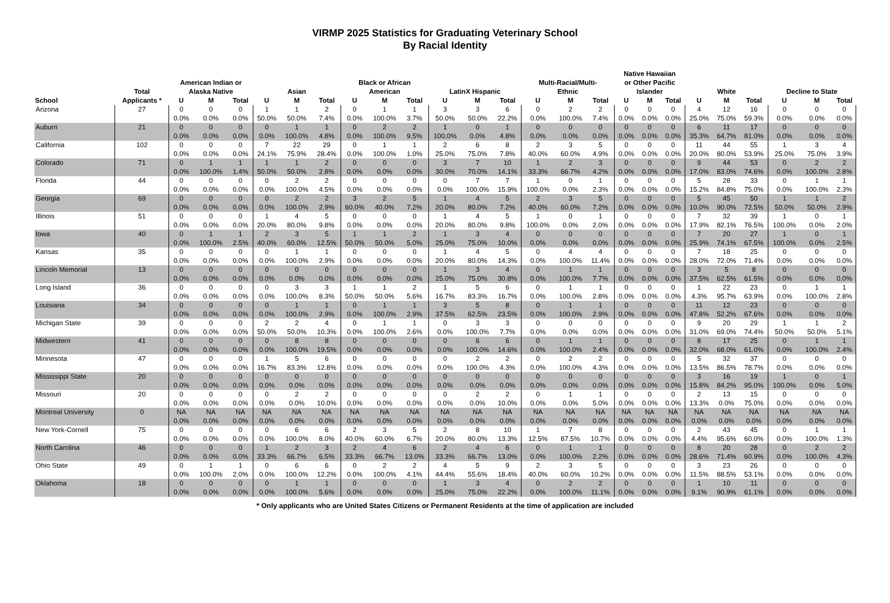VIRMP 2025 Statistics for Graduating Veterinary School
By Racial Identity
| School | Total Applicants * | American Indian or Alaska Native | | | Asian | | | Black or African American | | | LatinX Hispanic | | | Multi-Racial/Multi- Ethnic | | | Native Hawaiian or Other Pacific Islander | | | White | | | Decline to State | | |
| --- | --- | --- | --- | --- | --- | --- | --- | --- | --- | --- | --- | --- | --- | --- | --- | --- | --- | --- | --- | --- | --- | --- | --- | --- | --- |
| | | U | M | Total | U | M | Total | U | M | Total | U | M | Total | U | M | Total | U | M | Total | U | M | Total | U | M | Total |
| Arizona | 27 | 0 0.0% | 0 0.0% | 0 0.0% | 1 50.0% | 1 50.0% | 2 7.4% | 0 0.0% | 1 100.0% | 1 3.7% | 3 50.0% | 3 50.0% | 6 22.2% | 0 0.0% | 2 100.0% | 2 7.4% | 0 0.0% | 0 0.0% | 0 0.0% | 4 25.0% | 12 75.0% | 16 59.3% | 0 0.0% | 0 0.0% | 0 0.0% |
| Auburn | 21 | 0 0.0% | 0 0.0% | 0 0.0% | 0 0.0% | 1 100.0% | 1 4.8% | 0 0.0% | 2 100.0% | 2 9.5% | 1 100.0% | 0 0.0% | 1 4.8% | 0 0.0% | 0 0.0% | 0 0.0% | 0 0.0% | 0 0.0% | 0 0.0% | 6 35.3% | 11 64.7% | 17 81.0% | 0 0.0% | 0 0.0% | 0 0.0% |
| California | 102 | 0 0.0% | 0 0.0% | 0 0.0% | 7 24.1% | 22 75.9% | 29 28.4% | 0 0.0% | 1 100.0% | 1 1.0% | 2 25.0% | 6 75.0% | 8 7.8% | 2 40.0% | 3 60.0% | 5 4.9% | 0 0.0% | 0 0.0% | 0 0.0% | 11 20.0% | 44 80.0% | 55 53.9% | 1 25.0% | 3 75.0% | 4 3.9% |
| Colorado | 71 | 0 0.0% | 1 100.0% | 1 1.4% | 1 50.0% | 1 50.0% | 2 2.8% | 0 0.0% | 0 0.0% | 0 0.0% | 3 30.0% | 7 70.0% | 10 14.1% | 1 33.3% | 2 66.7% | 3 4.2% | 0 0.0% | 0 0.0% | 0 0.0% | 9 17.0% | 44 83.0% | 53 74.6% | 0 0.0% | 2 100.0% | 2 2.8% |
| Florida | 44 | 0 0.0% | 0 0.0% | 0 0.0% | 0 0.0% | 2 100.0% | 2 4.5% | 0 0.0% | 0 0.0% | 0 0.0% | 0 0.0% | 7 100.0% | 7 15.9% | 1 100.0% | 0 0.0% | 1 2.3% | 0 0.0% | 0 0.0% | 0 0.0% | 5 15.2% | 28 84.8% | 33 75.0% | 0 0.0% | 1 100.0% | 1 2.3% |
| Georgia | 69 | 0 0.0% | 0 0.0% | 0 0.0% | 0 0.0% | 2 100.0% | 2 2.9% | 3 60.0% | 2 40.0% | 5 7.2% | 1 20.0% | 4 80.0% | 5 7.2% | 2 40.0% | 3 60.0% | 5 7.2% | 0 0.0% | 0 0.0% | 0 0.0% | 5 10.0% | 45 90.0% | 50 72.5% | 1 50.0% | 1 50.0% | 2 2.9% |
| Illinois | 51 | 0 0.0% | 0 0.0% | 0 0.0% | 1 20.0% | 4 80.0% | 5 9.8% | 0 0.0% | 0 0.0% | 0 0.0% | 1 20.0% | 4 80.0% | 5 9.8% | 1 100.0% | 0 0.0% | 1 2.0% | 0 0.0% | 0 0.0% | 0 0.0% | 7 17.9% | 32 82.1% | 39 76.5% | 1 100.0% | 0 0.0% | 1 2.0% |
| Iowa | 40 | 0 0.0% | 1 100.0% | 1 2.5% | 2 40.0% | 3 60.0% | 5 12.5% | 1 50.0% | 1 50.0% | 2 5.0% | 1 25.0% | 3 75.0% | 4 10.0% | 0 0.0% | 0 0.0% | 0 0.0% | 0 0.0% | 0 0.0% | 0 0.0% | 7 25.9% | 20 74.1% | 27 67.5% | 1 100.0% | 0 0.0% | 1 2.5% |
| Kansas | 35 | 0 0.0% | 0 0.0% | 0 0.0% | 0 0.0% | 1 100.0% | 1 2.9% | 0 0.0% | 0 0.0% | 0 0.0% | 1 20.0% | 4 80.0% | 5 14.3% | 0 0.0% | 4 100.0% | 4 11.4% | 0 0.0% | 0 0.0% | 0 0.0% | 7 28.0% | 18 72.0% | 25 71.4% | 0 0.0% | 0 0.0% | 0 0.0% |
| Lincoln Memorial | 13 | 0 0.0% | 0 0.0% | 0 0.0% | 0 0.0% | 0 0.0% | 0 0.0% | 0 0.0% | 0 0.0% | 0 0.0% | 1 25.0% | 3 75.0% | 4 30.8% | 0 0.0% | 1 100.0% | 1 7.7% | 0 0.0% | 0 0.0% | 0 0.0% | 3 37.5% | 5 62.5% | 8 61.5% | 0 0.0% | 0 0.0% | 0 0.0% |
| Long Island | 36 | 0 0.0% | 0 0.0% | 0 0.0% | 0 0.0% | 3 100.0% | 3 8.3% | 1 50.0% | 1 50.0% | 2 5.6% | 1 16.7% | 5 83.3% | 6 16.7% | 0 0.0% | 1 100.0% | 1 2.8% | 0 0.0% | 0 0.0% | 0 0.0% | 1 4.3% | 22 95.7% | 23 63.9% | 0 0.0% | 1 100.0% | 1 2.8% |
| Louisiana | 34 | 0 0.0% | 0 0.0% | 0 0.0% | 0 0.0% | 1 100.0% | 1 2.9% | 0 0.0% | 1 100.0% | 1 2.9% | 3 37.5% | 5 62.5% | 8 23.5% | 0 0.0% | 1 100.0% | 1 2.9% | 0 0.0% | 0 0.0% | 0 0.0% | 11 47.8% | 12 52.2% | 23 67.6% | 0 0.0% | 0 0.0% | 0 0.0% |
| Michigan State | 39 | 0 0.0% | 0 0.0% | 0 0.0% | 2 50.0% | 2 50.0% | 4 10.3% | 0 0.0% | 1 100.0% | 1 2.6% | 0 0.0% | 3 100.0% | 3 7.7% | 0 0.0% | 0 0.0% | 0 0.0% | 0 0.0% | 0 0.0% | 0 0.0% | 9 31.0% | 20 69.0% | 29 74.4% | 1 50.0% | 1 50.0% | 2 5.1% |
| Midwestern | 41 | 0 0.0% | 0 0.0% | 0 0.0% | 0 0.0% | 8 100.0% | 8 19.5% | 0 0.0% | 0 0.0% | 0 0.0% | 0 0.0% | 6 100.0% | 6 14.6% | 0 0.0% | 1 100.0% | 1 2.4% | 0 0.0% | 0 0.0% | 0 0.0% | 8 32.0% | 17 68.0% | 25 61.0% | 0 0.0% | 1 100.0% | 1 2.4% |
| Minnesota | 47 | 0 0.0% | 0 0.0% | 0 0.0% | 1 16.7% | 5 83.3% | 6 12.8% | 0 0.0% | 0 0.0% | 0 0.0% | 0 0.0% | 2 100.0% | 2 4.3% | 0 0.0% | 2 100.0% | 2 4.3% | 0 0.0% | 0 0.0% | 0 0.0% | 5 13.5% | 32 86.5% | 37 78.7% | 0 0.0% | 0 0.0% | 0 0.0% |
| Mississippi State | 20 | 0 0.0% | 0 0.0% | 0 0.0% | 0 0.0% | 0 0.0% | 0 0.0% | 0 0.0% | 0 0.0% | 0 0.0% | 0 0.0% | 0 0.0% | 0 0.0% | 0 0.0% | 0 0.0% | 0 0.0% | 0 0.0% | 0 0.0% | 0 0.0% | 3 15.8% | 16 84.2% | 19 95.0% | 1 100.0% | 0 0.0% | 1 5.0% |
| Missouri | 20 | 0 0.0% | 0 0.0% | 0 0.0% | 0 0.0% | 2 0.0% | 2 10.0% | 0 0.0% | 0 0.0% | 0 0.0% | 0 0.0% | 2 0.0% | 2 10.0% | 0 0.0% | 1 0.0% | 1 5.0% | 0 0.0% | 0 0.0% | 0 0.0% | 2 13.3% | 13 0.0% | 15 75.0% | 0 0.0% | 0 0.0% | 0 0.0% |
| Montreal University | 0 | NA 0.0% | NA 0.0% | NA 0.0% | NA 0.0% | NA 0.0% | NA 0.0% | NA 0.0% | NA 0.0% | NA 0.0% | NA 0.0% | NA 0.0% | NA 0.0% | NA 0.0% | NA 0.0% | NA 0.0% | NA 0.0% | NA 0.0% | NA 0.0% | NA 0.0% | NA 0.0% | NA 0.0% | NA 0.0% | NA 0.0% | NA 0.0% |
| New York-Cornell | 75 | 0 0.0% | 0 0.0% | 0 0.0% | 0 0.0% | 6 100.0% | 6 8.0% | 2 40.0% | 3 60.0% | 5 6.7% | 2 20.0% | 8 80.0% | 10 13.3% | 1 12.5% | 7 87.5% | 8 10.7% | 0 0.0% | 0 0.0% | 0 0.0% | 2 4.4% | 43 95.6% | 45 60.0% | 0 0.0% | 1 100.0% | 1 1.3% |
| North Carolina | 46 | 0 0.0% | 0 0.0% | 0 0.0% | 1 33.3% | 2 66.7% | 3 6.5% | 2 33.3% | 4 66.7% | 6 13.0% | 2 33.3% | 4 66.7% | 6 13.0% | 0 0.0% | 1 100.0% | 1 2.2% | 0 0.0% | 0 0.0% | 0 0.0% | 8 28.6% | 20 71.4% | 28 60.9% | 0 0.0% | 2 100.0% | 2 4.3% |
| Ohio State | 49 | 0 0.0% | 1 100.0% | 1 2.0% | 0 0.0% | 6 100.0% | 6 12.2% | 0 0.0% | 2 100.0% | 2 4.1% | 4 44.4% | 5 55.6% | 9 18.4% | 2 40.0% | 3 60.0% | 5 10.2% | 0 0.0% | 0 0.0% | 0 0.0% | 3 11.5% | 23 88.5% | 26 53.1% | 0 0.0% | 0 0.0% | 0 0.0% |
| Oklahoma | 18 | 0 0.0% | 0 0.0% | 0 0.0% | 0 0.0% | 1 100.0% | 1 5.6% | 0 0.0% | 0 0.0% | 0 0.0% | 1 25.0% | 3 75.0% | 4 22.2% | 0 0.0% | 2 100.0% | 2 11.1% | 0 0.0% | 0 0.0% | 0 0.0% | 1 9.1% | 10 90.9% | 11 61.1% | 0 0.0% | 0 0.0% | 0 0.0% |
* Only applicants who are United States Citizens or Permanent Residents at the time of application are included